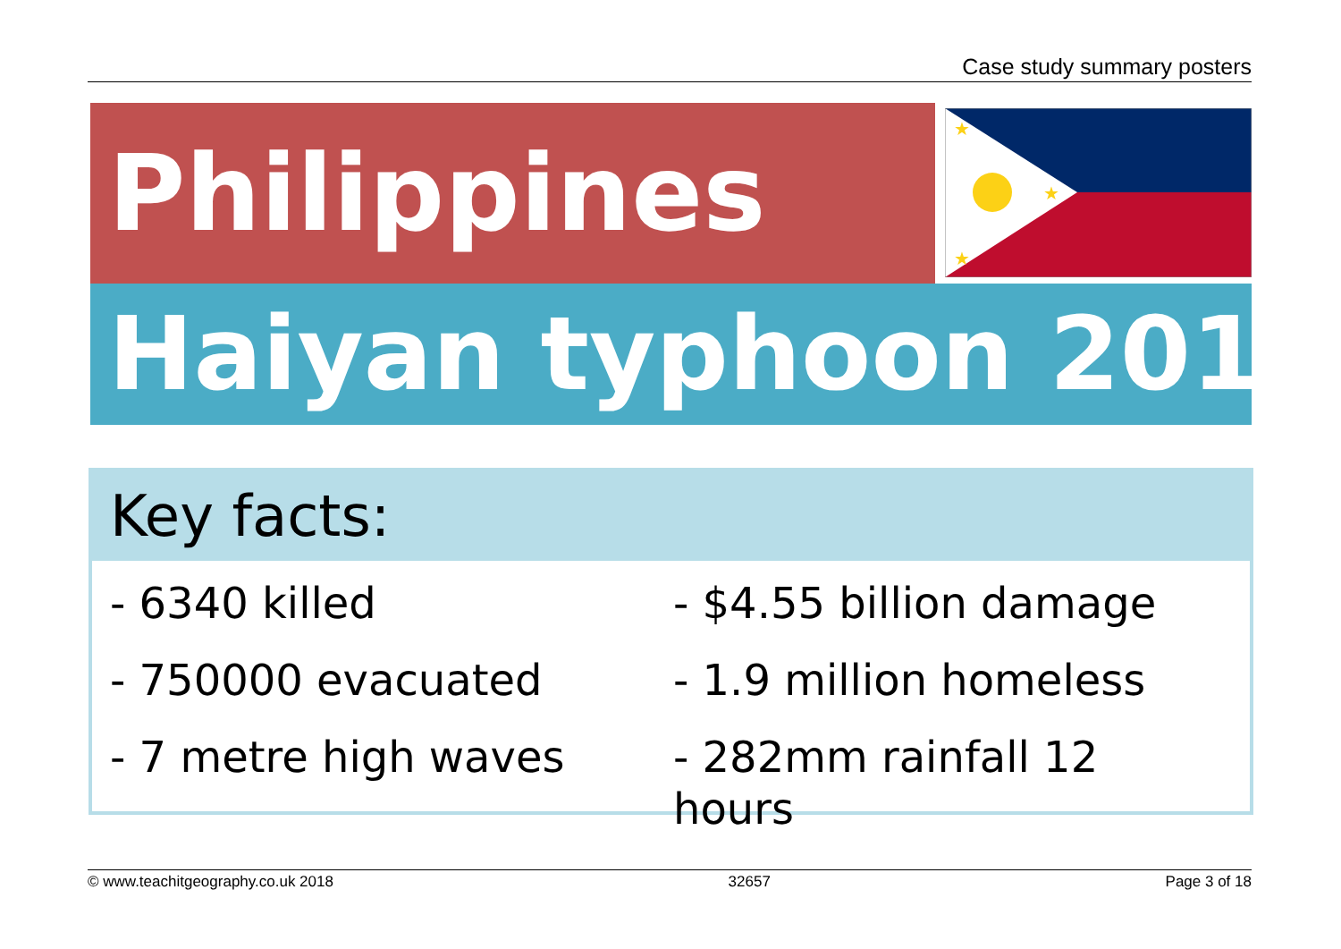Case study summary posters
Philippines
★
★
★
Haiyan typhoon 2013
Key facts:
- 6340 killed
- $4.55 billion damage
- 750000 evacuated
- 1.9 million homeless
- 7 metre high waves
- 282mm rainfall 12 hours
© www.teachitgeography.co.uk 2018 32657 Page 3 of 18